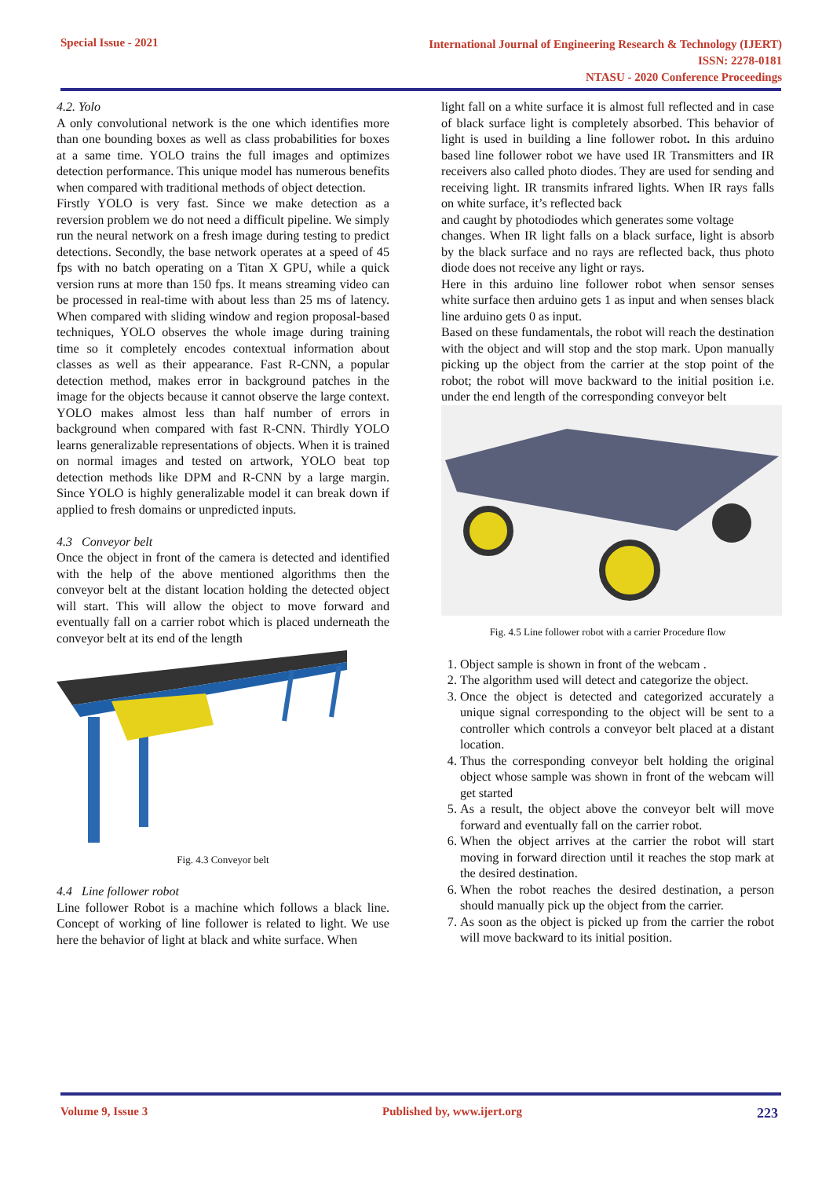Special Issue - 2021
International Journal of Engineering Research & Technology (IJERT)
ISSN: 2278-0181
NTASU - 2020 Conference Proceedings
4.2. Yolo
A only convolutional network is the one which identifies more than one bounding boxes as well as class probabilities for boxes at a same time. YOLO trains the full images and optimizes detection performance. This unique model has numerous benefits when compared with traditional methods of object detection.
Firstly YOLO is very fast. Since we make detection as a reversion problem we do not need a difficult pipeline. We simply run the neural network on a fresh image during testing to predict detections. Secondly, the base network operates at a speed of 45 fps with no batch operating on a Titan X GPU, while a quick version runs at more than 150 fps. It means streaming video can be processed in real-time with about less than 25 ms of latency. When compared with sliding window and region proposal-based techniques, YOLO observes the whole image during training time so it completely encodes contextual information about classes as well as their appearance. Fast R-CNN, a popular detection method, makes error in background patches in the image for the objects because it cannot observe the large context. YOLO makes almost less than half number of errors in background when compared with fast R-CNN. Thirdly YOLO learns generalizable representations of objects. When it is trained on normal images and tested on artwork, YOLO beat top detection methods like DPM and R-CNN by a large margin. Since YOLO is highly generalizable model it can break down if applied to fresh domains or unpredicted inputs.
4.3 Conveyor belt
Once the object in front of the camera is detected and identified with the help of the above mentioned algorithms then the conveyor belt at the distant location holding the detected object will start. This will allow the object to move forward and eventually fall on a carrier robot which is placed underneath the conveyor belt at its end of the length
Fig. 4.3 Conveyor belt
4.4 Line follower robot
Line follower Robot is a machine which follows a black line. Concept of working of line follower is related to light. We use here the behavior of light at black and white surface. When
light fall on a white surface it is almost full reflected and in case of black surface light is completely absorbed. This behavior of light is used in building a line follower robot. In this arduino based line follower robot we have used IR Transmitters and IR receivers also called photo diodes. They are used for sending and receiving light. IR transmits infrared lights. When IR rays falls on white surface, it’s reflected back
and caught by photodiodes which generates some voltage
changes. When IR light falls on a black surface, light is absorb by the black surface and no rays are reflected back, thus photo diode does not receive any light or rays.
Here in this arduino line follower robot when sensor senses white surface then arduino gets 1 as input and when senses black line arduino gets 0 as input.
Based on these fundamentals, the robot will reach the destination with the object and will stop and the stop mark. Upon manually picking up the object from the carrier at the stop point of the robot; the robot will move backward to the initial position i.e. under the end length of the corresponding conveyor belt
Fig. 4.5 Line follower robot with a carrier Procedure flow
1. Object sample is shown in front of the webcam .
2. The algorithm used will detect and categorize the object.
3. Once the object is detected and categorized accurately a unique signal corresponding to the object will be sent to a controller which controls a conveyor belt placed at a distant location.
4. Thus the corresponding conveyor belt holding the original object whose sample was shown in front of the webcam will get started
5. As a result, the object above the conveyor belt will move forward and eventually fall on the carrier robot.
6. When the object arrives at the carrier the robot will start moving in forward direction until it reaches the stop mark at the desired destination.
6. When the robot reaches the desired destination, a person should manually pick up the object from the carrier.
7. As soon as the object is picked up from the carrier the robot will move backward to its initial position.
Volume 9, Issue 3 Published by, www.ijert.org
223